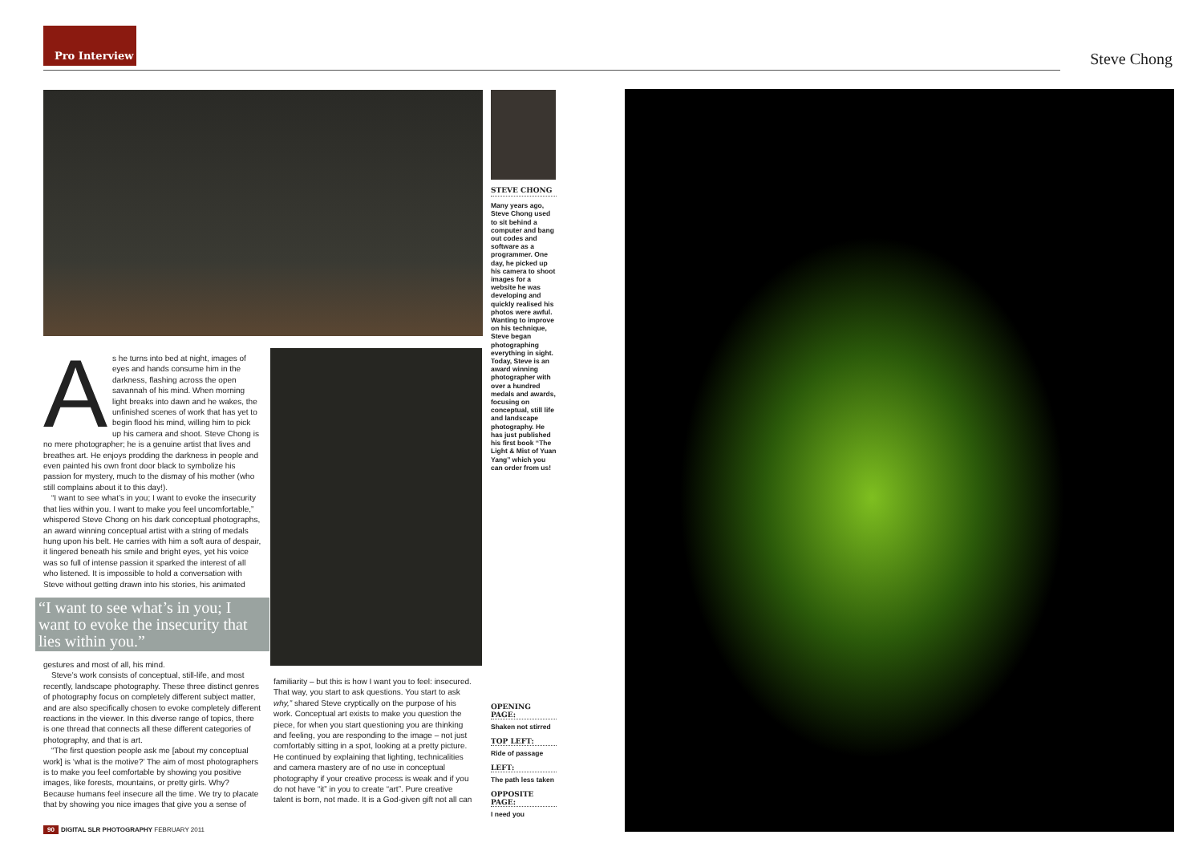Pro Interview
Steve Chong
STEVE CHONG
Many years ago, Steve Chong used to sit behind a computer and bang out codes and software as a programmer. One day, he picked up his camera to shoot images for a website he was developing and quickly realised his photos were awful. Wanting to improve on his technique, Steve began photographing everything in sight. Today, Steve is an award winning photographer with over a hundred medals and awards, focusing on conceptual, still life and landscape photography. He has just published his first book ‘‘The Light & Mist of Yuan Yang’’ which you can order from us!
As he turns into bed at night, images of eyes and hands consume him in the darkness, flashing across the open savannah of his mind. When morning light breaks into dawn and he wakes, the unfinished scenes of work that has yet to begin flood his mind, willing him to pick up his camera and shoot. Steve Chong is no mere photographer; he is a genuine artist that lives and breathes art. He enjoys prodding the darkness in people and even painted his own front door black to symbolize his passion for mystery, much to the dismay of his mother (who still complains about it to this day!).
“I want to see what’s in you; I want to evoke the insecurity that lies within you. I want to make you feel uncomfortable,” whispered Steve Chong on his dark conceptual photographs, an award winning conceptual artist with a string of medals hung upon his belt. He carries with him a soft aura of despair, it lingered beneath his smile and bright eyes, yet his voice was so full of intense passion it sparked the interest of all who listened. It is impossible to hold a conversation with Steve without getting drawn into his stories, his animated
“I want to see what’s in you; I want to evoke the insecurity that lies within you.”
gestures and most of all, his mind.
Steve’s work consists of conceptual, still-life, and most recently, landscape photography. These three distinct genres of photography focus on completely different subject matter, and are also specifically chosen to evoke completely different reactions in the viewer. In this diverse range of topics, there is one thread that connects all these different categories of photography, and that is art.
“The first question people ask me [about my conceptual work] is ‘what is the motive?’ The aim of most photographers is to make you feel comfortable by showing you positive images, like forests, mountains, or pretty girls. Why? Because humans feel insecure all the time. We try to placate that by showing you nice images that give you a sense of
familiarity – but this is how I want you to feel: insecured. That way, you start to ask questions. You start to ask why,” shared Steve cryptically on the purpose of his work. Conceptual art exists to make you question the piece, for when you start questioning you are thinking and feeling, you are responding to the image – not just comfortably sitting in a spot, looking at a pretty picture. He continued by explaining that lighting, technicalities and camera mastery are of no use in conceptual photography if your creative process is weak and if you do not have “it” in you to create “art”. Pure creative talent is born, not made. It is a God-given gift not all can
OPENING PAGE:
Shaken not stirred
TOP LEFT:
Ride of passage
LEFT:
The path less taken
OPPOSITE PAGE:
I need you
90 DIGITAL SLR PHOTOGRAPHY FEBRUARY 2011